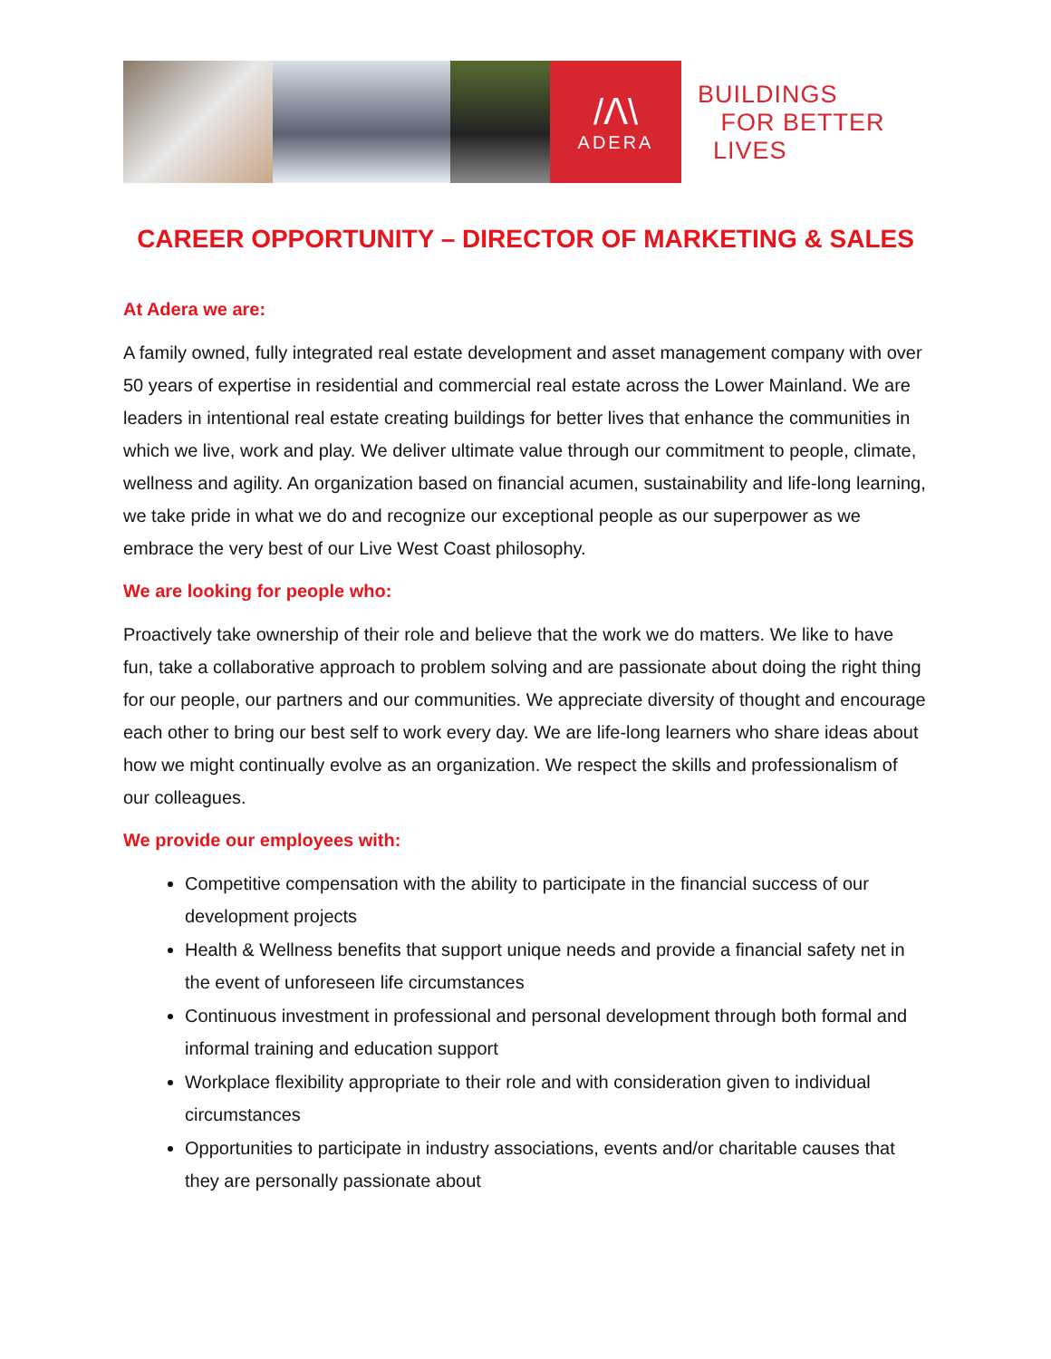/ᐱ\
ADERA
BUILDINGS
FOR BETTER
LIVES
CAREER OPPORTUNITY – DIRECTOR OF MARKETING & SALES
At Adera we are:
A family owned, fully integrated real estate development and asset management company with over 50 years of expertise in residential and commercial real estate across the Lower Mainland. We are leaders in intentional real estate creating buildings for better lives that enhance the communities in which we live, work and play. We deliver ultimate value through our commitment to people, climate, wellness and agility. An organization based on financial acumen, sustainability and life-long learning, we take pride in what we do and recognize our exceptional people as our superpower as we embrace the very best of our Live West Coast philosophy.
We are looking for people who:
Proactively take ownership of their role and believe that the work we do matters. We like to have fun, take a collaborative approach to problem solving and are passionate about doing the right thing for our people, our partners and our communities. We appreciate diversity of thought and encourage each other to bring our best self to work every day. We are life-long learners who share ideas about how we might continually evolve as an organization. We respect the skills and professionalism of our colleagues.
We provide our employees with:
Competitive compensation with the ability to participate in the financial success of our development projects
Health & Wellness benefits that support unique needs and provide a financial safety net in the event of unforeseen life circumstances
Continuous investment in professional and personal development through both formal and informal training and education support
Workplace flexibility appropriate to their role and with consideration given to individual circumstances
Opportunities to participate in industry associations, events and/or charitable causes that they are personally passionate about